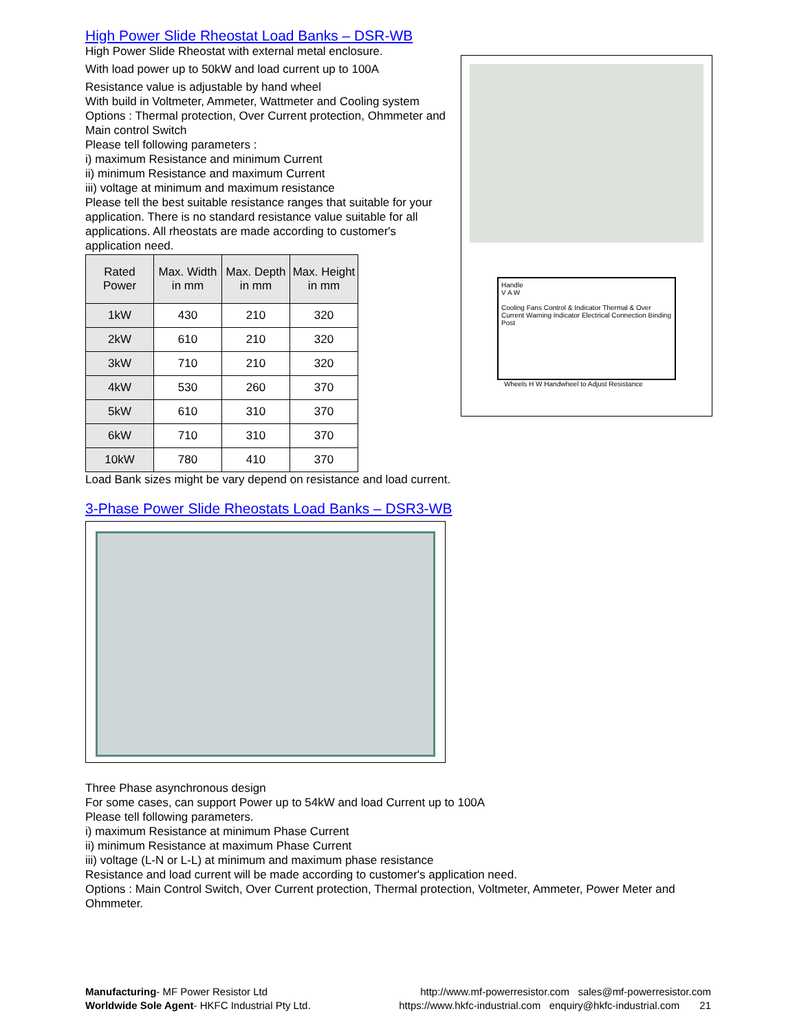High Power Slide Rheostat Load Banks – DSR-WB
High Power Slide Rheostat with external metal enclosure.
With load power up to 50kW and load current up to 100A
Resistance value is adjustable by hand wheel
With build in Voltmeter, Ammeter, Wattmeter and Cooling system
Options : Thermal protection, Over Current protection, Ohmmeter and Main control Switch
Please tell following parameters :
i) maximum Resistance and minimum Current
ii) minimum Resistance and maximum Current
iii) voltage at minimum and maximum resistance
Please tell the best suitable resistance ranges that suitable for your application. There is no standard resistance value suitable for all applications. All rheostats are made according to customer's application need.
| Rated Power | Max. Width in mm | Max. Depth in mm | Max. Height in mm |
| --- | --- | --- | --- |
| 1kW | 430 | 210 | 320 |
| 2kW | 610 | 210 | 320 |
| 3kW | 710 | 210 | 320 |
| 4kW | 530 | 260 | 370 |
| 5kW | 610 | 310 | 370 |
| 6kW | 710 | 310 | 370 |
| 10kW | 780 | 410 | 370 |
Handle
V A W
Cooling Fans Control & Indicator Thermal & Over Current Warning Indicator Electrical Connection Binding Post
Wheels H W Handwheel to Adjust Resistance
Load Bank sizes might be vary depend on resistance and load current.
3-Phase Power Slide Rheostats Load Banks – DSR3-WB
Three Phase asynchronous design
For some cases, can support Power up to 54kW and load Current up to 100A
Please tell following parameters.
i) maximum Resistance at minimum Phase Current
ii) minimum Resistance at maximum Phase Current
iii) voltage (L-N or L-L) at minimum and maximum phase resistance
Resistance and load current will be made according to customer's application need.
Options : Main Control Switch, Over Current protection, Thermal protection, Voltmeter, Ammeter, Power Meter and Ohmmeter.
Manufacturing- MF Power Resistor Ltd http://www.mf-powerresistor.com sales@mf-powerresistor.com
Worldwide Sole Agent- HKFC Industrial Pty Ltd. https://www.hkfc-industrial.com enquiry@hkfc-industrial.com 21